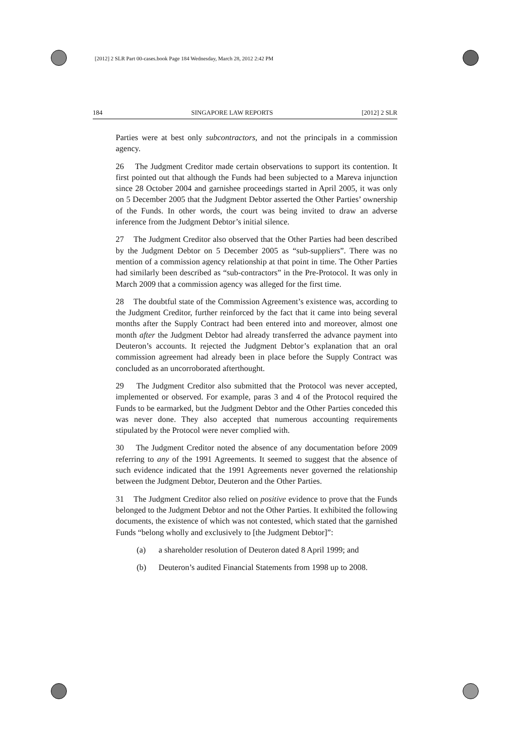[2012] 2 SLR Part 00-cases.book Page 184 Wednesday, March 28, 2012 2:42 PM
184 SINGAPORE LAW REPORTS [2012] 2 SLR
Parties were at best only subcontractors, and not the principals in a commission agency.
26 The Judgment Creditor made certain observations to support its contention. It first pointed out that although the Funds had been subjected to a Mareva injunction since 28 October 2004 and garnishee proceedings started in April 2005, it was only on 5 December 2005 that the Judgment Debtor asserted the Other Parties’ ownership of the Funds. In other words, the court was being invited to draw an adverse inference from the Judgment Debtor’s initial silence.
27 The Judgment Creditor also observed that the Other Parties had been described by the Judgment Debtor on 5 December 2005 as “sub-suppliers”. There was no mention of a commission agency relationship at that point in time. The Other Parties had similarly been described as “sub-contractors” in the Pre-Protocol. It was only in March 2009 that a commission agency was alleged for the first time.
28 The doubtful state of the Commission Agreement’s existence was, according to the Judgment Creditor, further reinforced by the fact that it came into being several months after the Supply Contract had been entered into and moreover, almost one month after the Judgment Debtor had already transferred the advance payment into Deuteron’s accounts. It rejected the Judgment Debtor’s explanation that an oral commission agreement had already been in place before the Supply Contract was concluded as an uncorroborated afterthought.
29 The Judgment Creditor also submitted that the Protocol was never accepted, implemented or observed. For example, paras 3 and 4 of the Protocol required the Funds to be earmarked, but the Judgment Debtor and the Other Parties conceded this was never done. They also accepted that numerous accounting requirements stipulated by the Protocol were never complied with.
30 The Judgment Creditor noted the absence of any documentation before 2009 referring to any of the 1991 Agreements. It seemed to suggest that the absence of such evidence indicated that the 1991 Agreements never governed the relationship between the Judgment Debtor, Deuteron and the Other Parties.
31 The Judgment Creditor also relied on positive evidence to prove that the Funds belonged to the Judgment Debtor and not the Other Parties. It exhibited the following documents, the existence of which was not contested, which stated that the garnished Funds “belong wholly and exclusively to [the Judgment Debtor]”:
(a) a shareholder resolution of Deuteron dated 8 April 1999; and
(b) Deuteron’s audited Financial Statements from 1998 up to 2008.